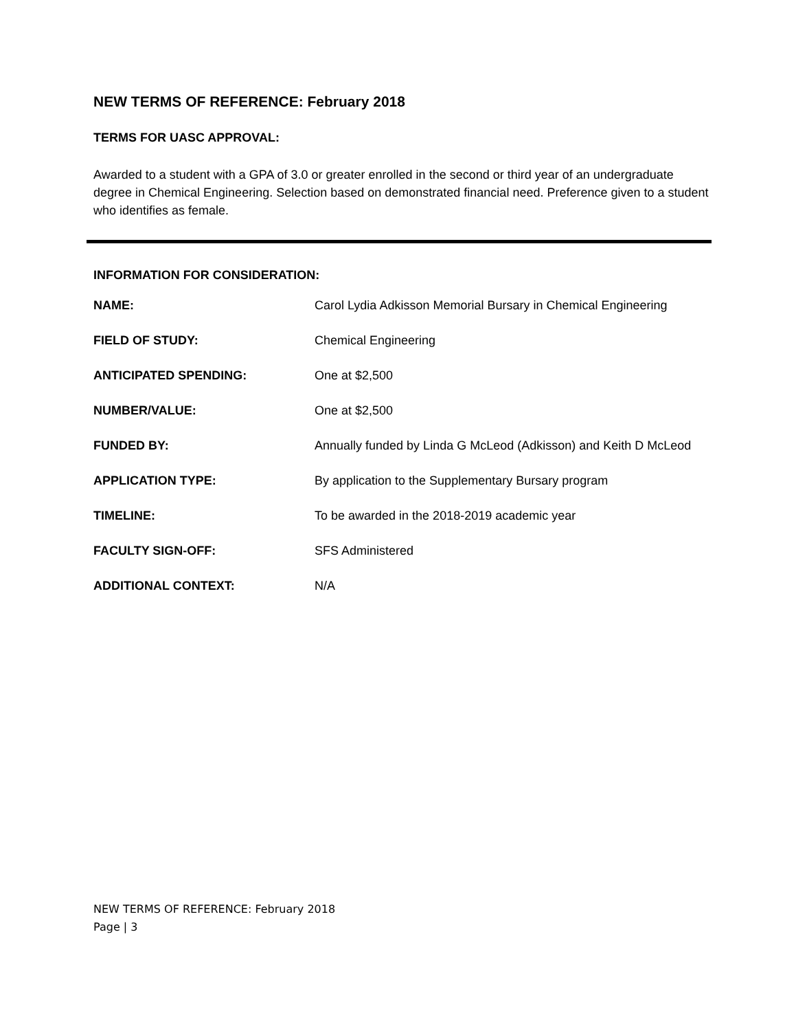NEW TERMS OF REFERENCE: February 2018
TERMS FOR UASC APPROVAL:
Awarded to a student with a GPA of 3.0 or greater enrolled in the second or third year of an undergraduate degree in Chemical Engineering. Selection based on demonstrated financial need. Preference given to a student who identifies as female.
INFORMATION FOR CONSIDERATION:
| NAME: | Carol Lydia Adkisson Memorial Bursary in Chemical Engineering |
| FIELD OF STUDY: | Chemical Engineering |
| ANTICIPATED SPENDING: | One at $2,500 |
| NUMBER/VALUE: | One at $2,500 |
| FUNDED BY: | Annually funded by Linda G McLeod (Adkisson) and Keith D McLeod |
| APPLICATION TYPE: | By application to the Supplementary Bursary program |
| TIMELINE: | To be awarded in the 2018-2019 academic year |
| FACULTY SIGN-OFF: | SFS Administered |
| ADDITIONAL CONTEXT: | N/A |
NEW TERMS OF REFERENCE: February 2018
Page | 3